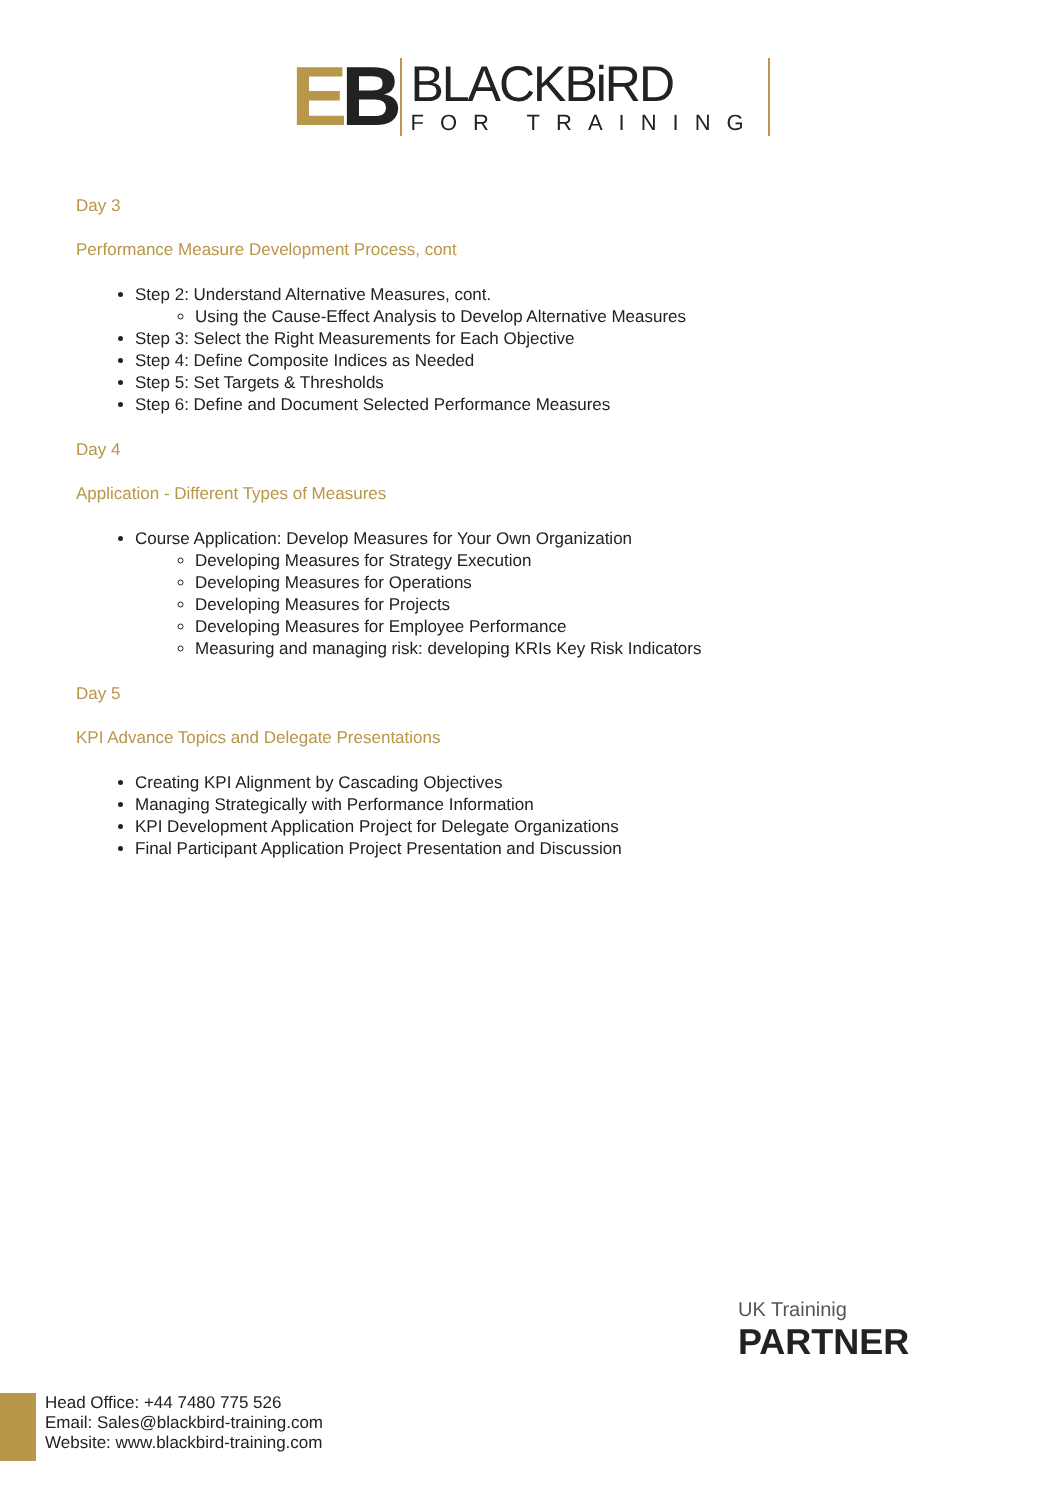EB
BLACKBiRD
FOR TRAINING
Day 3
Performance Measure Development Process, cont
Step 2: Understand Alternative Measures, cont.
Using the Cause-Effect Analysis to Develop Alternative Measures
Step 3: Select the Right Measurements for Each Objective
Step 4: Define Composite Indices as Needed
Step 5: Set Targets & Thresholds
Step 6: Define and Document Selected Performance Measures
Day 4
Application - Different Types of Measures
Course Application: Develop Measures for Your Own Organization
Developing Measures for Strategy Execution
Developing Measures for Operations
Developing Measures for Projects
Developing Measures for Employee Performance
Measuring and managing risk: developing KRIs Key Risk Indicators
Day 5
KPI Advance Topics and Delegate Presentations
Creating KPI Alignment by Cascading Objectives
Managing Strategically with Performance Information
KPI Development Application Project for Delegate Organizations
Final Participant Application Project Presentation and Discussion
UK Traininig
PARTNER
Head Office: +44 7480 775 526
Email: Sales@blackbird-training.com
Website: www.blackbird-training.com